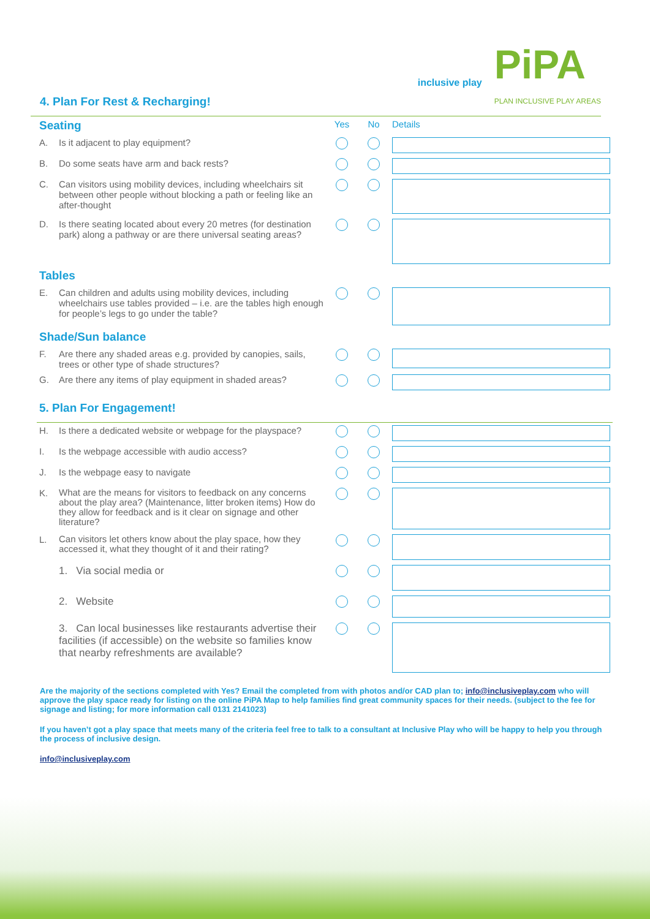inclusive play
PiPA
PLAN INCLUSIVE PLAY AREAS
4. Plan For Rest & Recharging!
| Seating | | Yes | No | Details |
| A. | Is it adjacent to play equipment? | | | |
| B. | Do some seats have arm and back rests? | | | |
| C. | Can visitors using mobility devices, including wheelchairs sit between other people without blocking a path or feeling like an after-thought | | | |
| D. | Is there seating located about every 20 metres (for destination park) along a pathway or are there universal seating areas? | | | |
| Tables | | | | |
| E. | Can children and adults using mobility devices, including wheelchairs use tables provided – i.e. are the tables high enough for people’s legs to go under the table? | | | |
| Shade/Sun balance | | | | |
| F. | Are there any shaded areas e.g. provided by canopies, sails, trees or other type of shade structures? | | | |
| G. | Are there any items of play equipment in shaded areas? | | | |
| 5. Plan For Engagement! | | | | |
| H. | Is there a dedicated website or webpage for the playspace? | | | |
| I. | Is the webpage accessible with audio access? | | | |
| J. | Is the webpage easy to navigate | | | |
| K. | What are the means for visitors to feedback on any concerns about the play area? (Maintenance, litter broken items) How do they allow for feedback and is it clear on signage and other literature? | | | |
| L. | Can visitors let others know about the play space, how they accessed it, what they thought of it and their rating? | | | |
| | 1. Via social media or | | | |
| | 2. Website | | | |
| | 3. Can local businesses like restaurants advertise their facilities (if accessible) on the website so families know that nearby refreshments are available? | | | |
Are the majority of the sections completed with Yes? Email the completed from with photos and/or CAD plan to; info@inclusiveplay.com who will approve the play space ready for listing on the online PiPA Map to help families find great community spaces for their needs. (subject to the fee for signage and listing; for more information call 0131 2141023)
If you haven’t got a play space that meets many of the criteria feel free to talk to a consultant at Inclusive Play who will be happy to help you through the process of inclusive design.
info@inclusiveplay.com